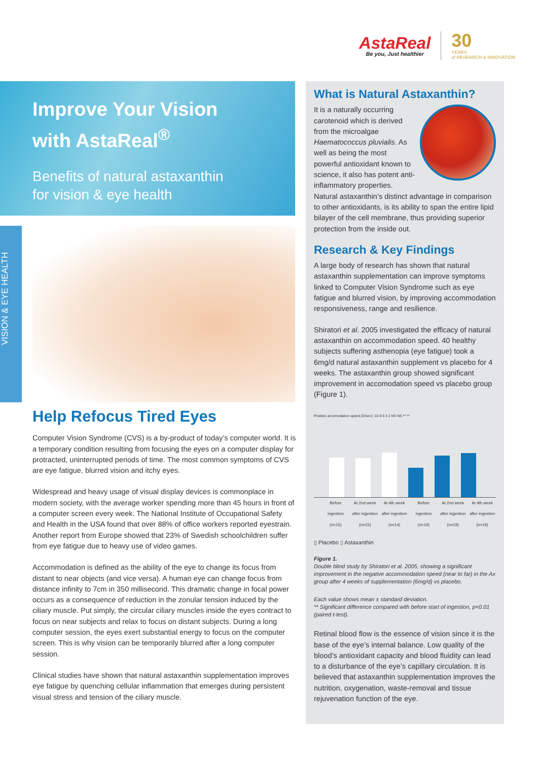AstaReal
Be you, Just healthier
30
YEARS
of RESEARCH & INNOVATION
Improve Your Vision
with AstaReal<sup>®</sup>
Benefits of natural astaxanthin
for vision & eye health
VISION & EYE HEALTH
Help Refocus Tired Eyes
Computer Vision Syndrome (CVS) is a by-product of today’s computer world. It is a temporary condition resulting from focusing the eyes on a computer display for protracted, uninterrupted periods of time. The most common symptoms of CVS are eye fatigue, blurred vision and itchy eyes.
Widespread and heavy usage of visual display devices is commonplace in modern society, with the average worker spending more than 45 hours in front of a computer screen every week. The National Institute of Occupational Safety and Health in the USA found that over 88% of office workers reported eyestrain. Another report from Europe showed that 23% of Swedish schoolchildren suffer from eye fatigue due to heavy use of video games.
Accommodation is defined as the ability of the eye to change its focus from distant to near objects (and vice versa). A human eye can change focus from distance infinity to 7cm in 350 millisecond. This dramatic change in focal power occurs as a consequence of reduction in the zonular tension induced by the ciliary muscle. Put simply, the circular ciliary muscles inside the eyes contract to focus on near subjects and relax to focus on distant subjects. During a long computer session, the eyes exert substantial energy to focus on the computer screen. This is why vision can be temporarily blurred after a long computer session.
Clinical studies have shown that natural astaxanthin supplementation improves eye fatigue by quenching cellular inflammation that emerges during persistent visual stress and tension of the ciliary muscle.
What is Natural Astaxanthin?
It is a naturally occurring carotenoid which is derived from the microalgae Haematococcus pluvialis. As well as being the most powerful antioxidant known to science, it also has potent anti-inflammatory properties. Natural astaxanthin’s distinct advantage in comparison to other antioxidants, is its ability to span the entire lipid bilayer of the cell membrane, thus providing superior protection from the inside out.
Research & Key Findings
A large body of research has shown that natural astaxanthin supplementation can improve symptoms linked to Computer Vision Syndrome such as eye fatigue and blurred vision, by improving accommodation responsiveness, range and resilience.
Shiratori et al. 2005 investigated the efficacy of natural astaxanthin on accommodation speed. 40 healthy subjects suffering asthenopia (eye fatigue) took a 6mg/d natural astaxanthin supplement vs placebo for 4 weeks. The astaxanthin group showed significant improvement in accomodation speed vs placebo group (Figure 1).
Positive accomodation speed (D/sec): 10 8 6 4 2 NS NS ** **
Before ingestion (n=15)
At 2nd week after ingestion (n=15)
At 4th week after ingestion (n=14)
Before ingestion (n=19)
At 2nd week after ingestion (n=19)
At 4th week after ingestion (n=19)
▯ Placebo ▯ Astaxanthin
Figure 1.
Double blind study by Shiratori et al. 2005, showing a significant improvement in the negative accommodation speed (near to far) in the Ax group after 4 weeks of supplementation (6mg/d) vs placebo.
Each value shows mean ± standard deviation.
** Significant difference compared with before start of ingestion, p<0.01 (paired t-test).
Retinal blood flow is the essence of vision since it is the base of the eye’s internal balance. Low quality of the blood’s antioxidant capacity and blood fluidity can lead to a disturbance of the eye’s capillary circulation. It is believed that astaxanthin supplementation improves the nutrition, oxygenation, waste-removal and tissue rejuvenation function of the eye.